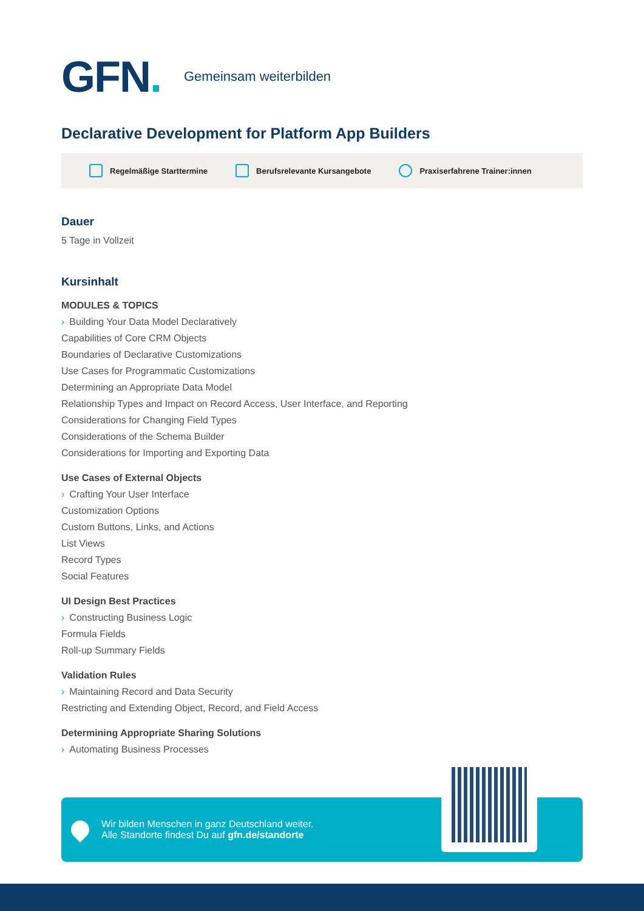GFN.
Gemeinsam weiterbilden
Declarative Development for Platform App Builders
Regelmäßige Starttermine Berufsrelevante Kursangebote Praxiserfahrene Trainer:innen
Dauer
5 Tage in Vollzeit
Kursinhalt
MODULES & TOPICS
› Building Your Data Model Declaratively
Capabilities of Core CRM Objects
Boundaries of Declarative Customizations
Use Cases for Programmatic Customizations
Determining an Appropriate Data Model
Relationship Types and Impact on Record Access, User Interface, and Reporting
Considerations for Changing Field Types
Considerations of the Schema Builder
Considerations for Importing and Exporting Data
Use Cases of External Objects
› Crafting Your User Interface
Customization Options
Custom Buttons, Links, and Actions
List Views
Record Types
Social Features
UI Design Best Practices
› Constructing Business Logic
Formula Fields
Roll-up Summary Fields
Validation Rules
› Maintaining Record and Data Security
Restricting and Extending Object, Record, and Field Access
Determining Appropriate Sharing Solutions
› Automating Business Processes
Wir bilden Menschen in ganz Deutschland weiter.
Alle Standorte findest Du auf gfn.de/standorte